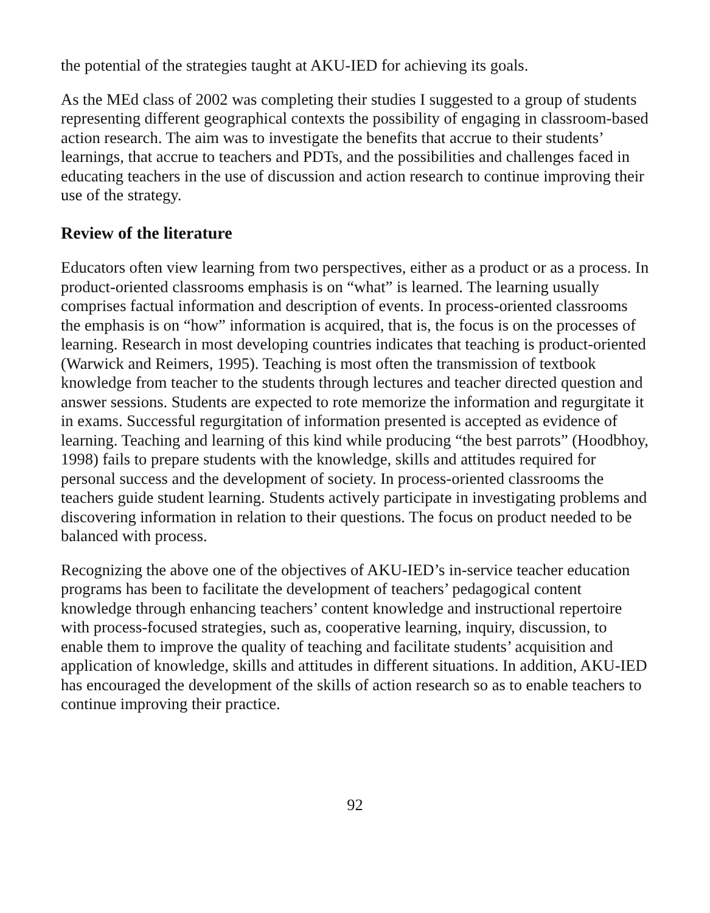the potential of the strategies taught at AKU-IED for achieving its goals.
As the MEd class of 2002 was completing their studies I suggested to a group of students representing different geographical contexts the possibility of engaging in classroom-based action research. The aim was to investigate the benefits that accrue to their students’ learnings, that accrue to teachers and PDTs, and the possibilities and challenges faced in educating teachers in the use of discussion and action research to continue improving their use of the strategy.
Review of the literature
Educators often view learning from two perspectives, either as a product or as a process. In product-oriented classrooms emphasis is on “what” is learned. The learning usually comprises factual information and description of events. In process-oriented classrooms the emphasis is on “how” information is acquired, that is, the focus is on the processes of learning. Research in most developing countries indicates that teaching is product-oriented (Warwick and Reimers, 1995). Teaching is most often the transmission of textbook knowledge from teacher to the students through lectures and teacher directed question and answer sessions. Students are expected to rote memorize the information and regurgitate it in exams. Successful regurgitation of information presented is accepted as evidence of learning. Teaching and learning of this kind while producing “the best parrots” (Hoodbhoy, 1998) fails to prepare students with the knowledge, skills and attitudes required for personal success and the development of society. In process-oriented classrooms the teachers guide student learning. Students actively participate in investigating problems and discovering information in relation to their questions. The focus on product needed to be balanced with process.
Recognizing the above one of the objectives of AKU-IED’s in-service teacher education programs has been to facilitate the development of teachers’ pedagogical content knowledge through enhancing teachers’ content knowledge and instructional repertoire with process-focused strategies, such as, cooperative learning, inquiry, discussion, to enable them to improve the quality of teaching and facilitate students’ acquisition and application of knowledge, skills and attitudes in different situations. In addition, AKU-IED has encouraged the development of the skills of action research so as to enable teachers to continue improving their practice.
92